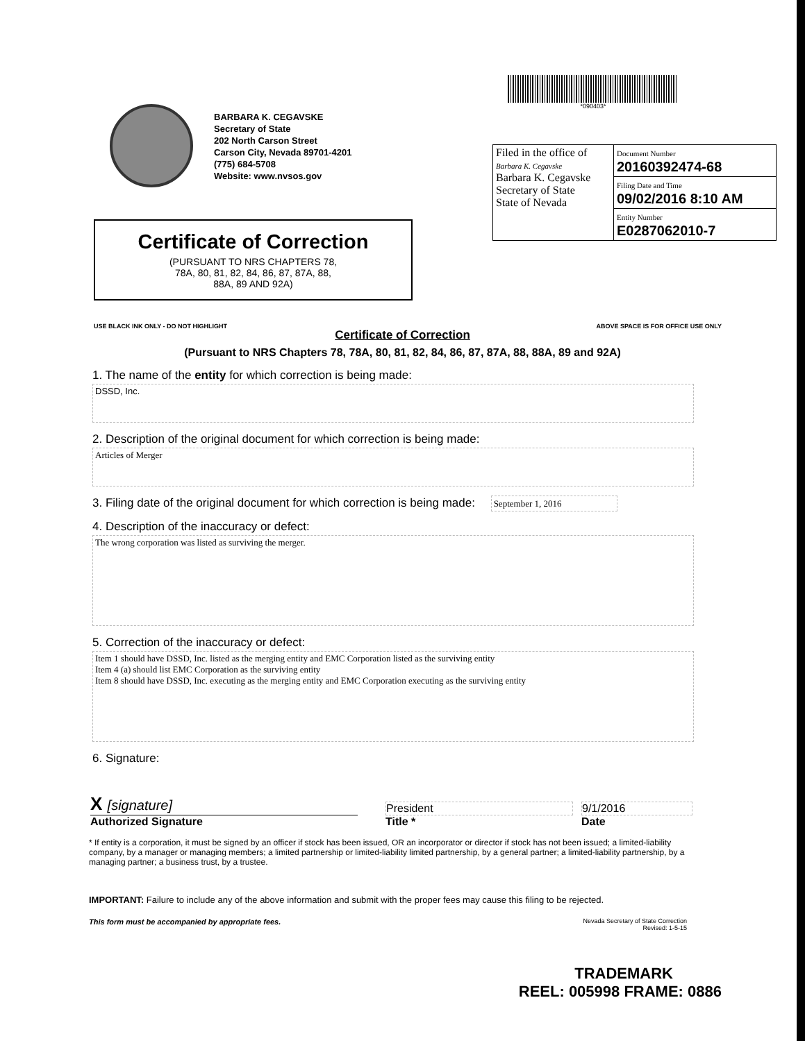BARBARA K. CEGAVSKE
Secretary of State
202 North Carson Street
Carson City, Nevada 89701-4201
(775) 684-5708
Website: www.nvsos.gov
*090403*
Certificate of Correction
(PURSUANT TO NRS CHAPTERS 78,
78A, 80, 81, 82, 84, 86, 87, 87A, 88,
88A, 89 AND 92A)
| Filed in the office of Barbara K. Cegavske Barbara K. Cegavske Secretary of State State of Nevada | Document Number 20160392474-68 |
| | Filing Date and Time 09/02/2016 8:10 AM |
| | Entity Number E0287062010-7 |
USE BLACK INK ONLY - DO NOT HIGHLIGHT ABOVE SPACE IS FOR OFFICE USE ONLY
Certificate of Correction
(Pursuant to NRS Chapters 78, 78A, 80, 81, 82, 84, 86, 87, 87A, 88, 88A, 89 and 92A)
1. The name of the entity for which correction is being made:
DSSD, Inc.
2. Description of the original document for which correction is being made:
Articles of Merger
3. Filing date of the original document for which correction is being made: September 1, 2016
4. Description of the inaccuracy or defect:
The wrong corporation was listed as surviving the merger.
5. Correction of the inaccuracy or defect:
Item 1 should have DSSD, Inc. listed as the merging entity and EMC Corporation listed as the surviving entity
Item 4 (a) should list EMC Corporation as the surviving entity
Item 8 should have DSSD, Inc. executing as the merging entity and EMC Corporation executing as the surviving entity
6. Signature:
X [signature]
Authorized Signature
President
Title *
9/1/2016
Date
* If entity is a corporation, it must be signed by an officer if stock has been issued, OR an incorporator or director if stock has not been issued; a limited-liability company, by a manager or managing members; a limited partnership or limited-liability limited partnership, by a general partner; a limited-liability partnership, by a managing partner; a business trust, by a trustee.
IMPORTANT: Failure to include any of the above information and submit with the proper fees may cause this filing to be rejected.
This form must be accompanied by appropriate fees. Nevada Secretary of State Correction
Revised: 1-5-15
TRADEMARK
REEL: 005998 FRAME: 0886